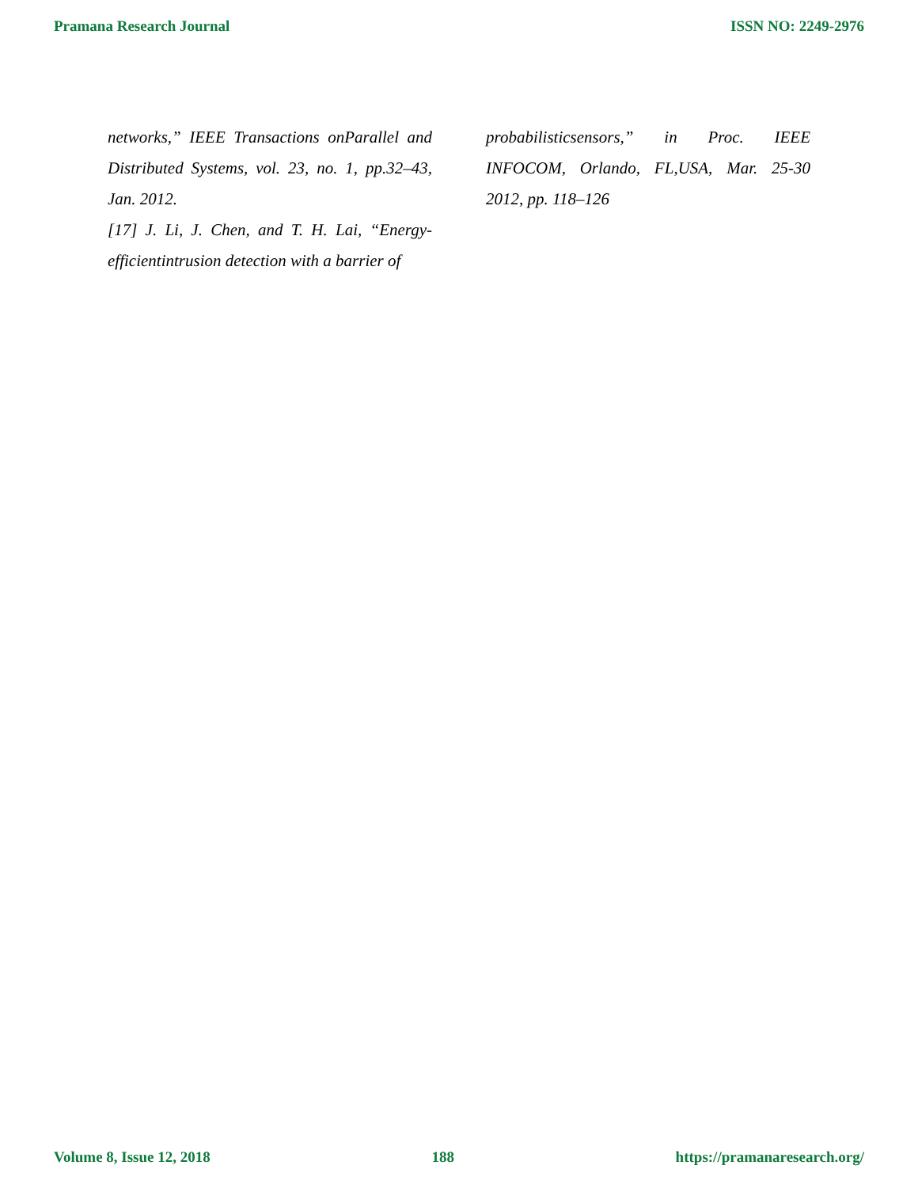Pramana Research Journal ISSN NO: 2249-2976
networks,” IEEE Transactions onParallel and Distributed Systems, vol. 23, no. 1, pp.32–43, Jan. 2012.
[17] J. Li, J. Chen, and T. H. Lai, “Energy-efficientintrusion detection with a barrier of
probabilisticsensors,” in Proc. IEEE INFOCOM, Orlando, FL,USA, Mar. 25-30 2012, pp. 118–126
Volume 8, Issue 12, 2018 188 https://pramanaresearch.org/